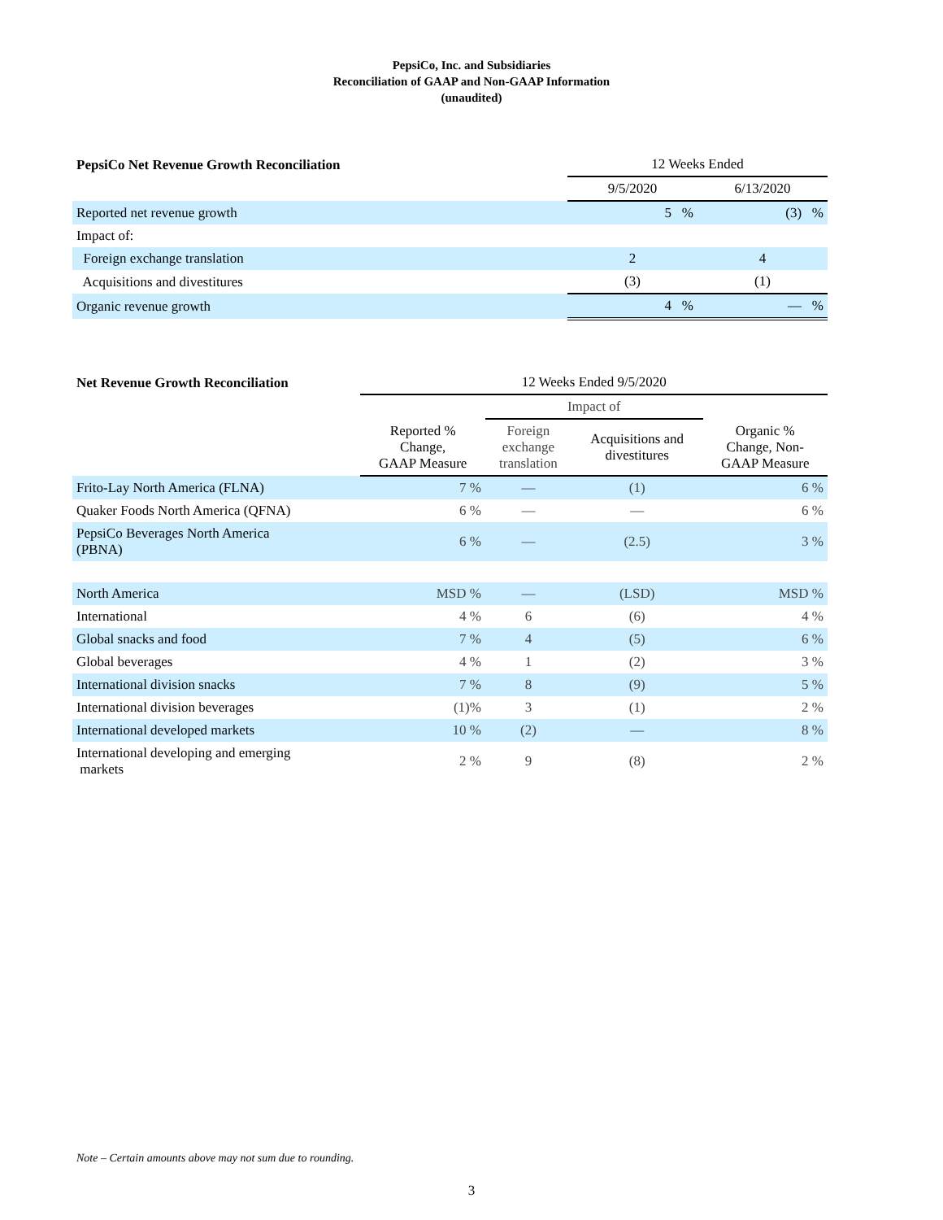PepsiCo, Inc. and Subsidiaries
Reconciliation of GAAP and Non-GAAP Information
(unaudited)
| PepsiCo Net Revenue Growth Reconciliation | 12 Weeks Ended | |
| --- | --- | --- |
| | 9/5/2020 | 6/13/2020 |
| Reported net revenue growth | 5 % | (3) % |
| Impact of: | | |
| Foreign exchange translation | 2 | 4 |
| Acquisitions and divestitures | (3) | (1) |
| Organic revenue growth | 4 % | — % |
| Net Revenue Growth Reconciliation | 12 Weeks Ended 9/5/2020 | | | |
| --- | --- | --- | --- | --- |
| | | Impact of | | |
| | Reported % Change, GAAP Measure | Foreign exchange translation | Acquisitions and divestitures | Organic % Change, Non- GAAP Measure |
| Frito-Lay North America (FLNA) | 7 % | — | (1) | 6 % |
| Quaker Foods North America (QFNA) | 6 % | — | — | 6 % |
| PepsiCo Beverages North America (PBNA) | 6 % | — | (2.5) | 3 % |
| North America | MSD % | — | (LSD) | MSD % |
| International | 4 % | 6 | (6) | 4 % |
| Global snacks and food | 7 % | 4 | (5) | 6 % |
| Global beverages | 4 % | 1 | (2) | 3 % |
| International division snacks | 7 % | 8 | (9) | 5 % |
| International division beverages | (1)% | 3 | (1) | 2 % |
| International developed markets | 10 % | (2) | — | 8 % |
| International developing and emerging markets | 2 % | 9 | (8) | 2 % |
Note – Certain amounts above may not sum due to rounding.
3